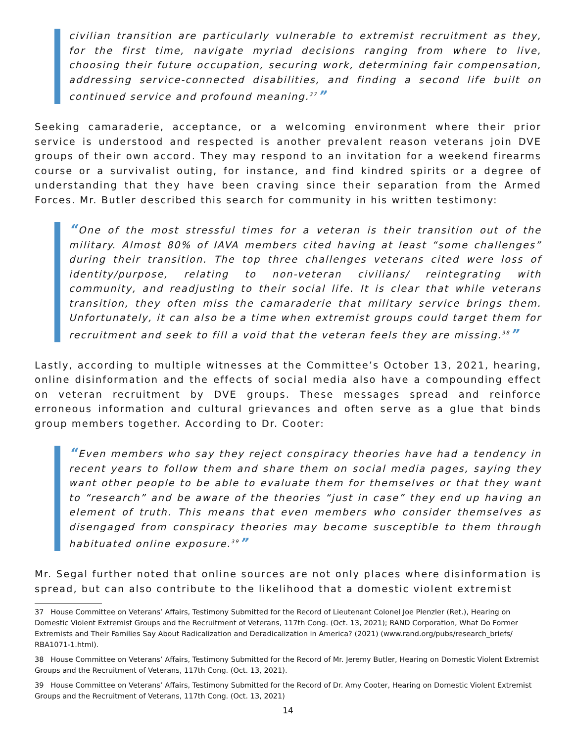civilian transition are particularly vulnerable to extremist recruitment as they, for the first time, navigate myriad decisions ranging from where to live, choosing their future occupation, securing work, determining fair compensation, addressing service-connected disabilities, and finding a second life built on continued service and profound meaning.<sup>37</sup>”
Seeking camaraderie, acceptance, or a welcoming environment where their prior service is understood and respected is another prevalent reason veterans join DVE groups of their own accord. They may respond to an invitation for a weekend firearms course or a survivalist outing, for instance, and find kindred spirits or a degree of understanding that they have been craving since their separation from the Armed Forces. Mr. Butler described this search for community in his written testimony:
“One of the most stressful times for a veteran is their transition out of the military. Almost 80% of IAVA members cited having at least “some challenges” during their transition. The top three challenges veterans cited were loss of identity/purpose, relating to non-veteran civilians/ reintegrating with community, and readjusting to their social life. It is clear that while veterans transition, they often miss the camaraderie that military service brings them. Unfortunately, it can also be a time when extremist groups could target them for recruitment and seek to fill a void that the veteran feels they are missing.<sup>38</sup>”
Lastly, according to multiple witnesses at the Committee’s October 13, 2021, hearing, online disinformation and the effects of social media also have a compounding effect on veteran recruitment by DVE groups. These messages spread and reinforce erroneous information and cultural grievances and often serve as a glue that binds group members together. According to Dr. Cooter:
“Even members who say they reject conspiracy theories have had a tendency in recent years to follow them and share them on social media pages, saying they want other people to be able to evaluate them for themselves or that they want to “research” and be aware of the theories “just in case” they end up having an element of truth. This means that even members who consider themselves as disengaged from conspiracy theories may become susceptible to them through habituated online exposure.<sup>39</sup>”
Mr. Segal further noted that online sources are not only places where disinformation is spread, but can also contribute to the likelihood that a domestic violent extremist
37 House Committee on Veterans’ Affairs, Testimony Submitted for the Record of Lieutenant Colonel Joe Plenzler (Ret.), Hearing on Domestic Violent Extremist Groups and the Recruitment of Veterans, 117th Cong. (Oct. 13, 2021); RAND Corporation, What Do Former Extremists and Their Families Say About Radicalization and Deradicalization in America? (2021) (www.rand.org/pubs/research_briefs/ RBA1071-1.html).
38 House Committee on Veterans’ Affairs, Testimony Submitted for the Record of Mr. Jeremy Butler, Hearing on Domestic Violent Extremist Groups and the Recruitment of Veterans, 117th Cong. (Oct. 13, 2021).
39 House Committee on Veterans’ Affairs, Testimony Submitted for the Record of Dr. Amy Cooter, Hearing on Domestic Violent Extremist Groups and the Recruitment of Veterans, 117th Cong. (Oct. 13, 2021)
14